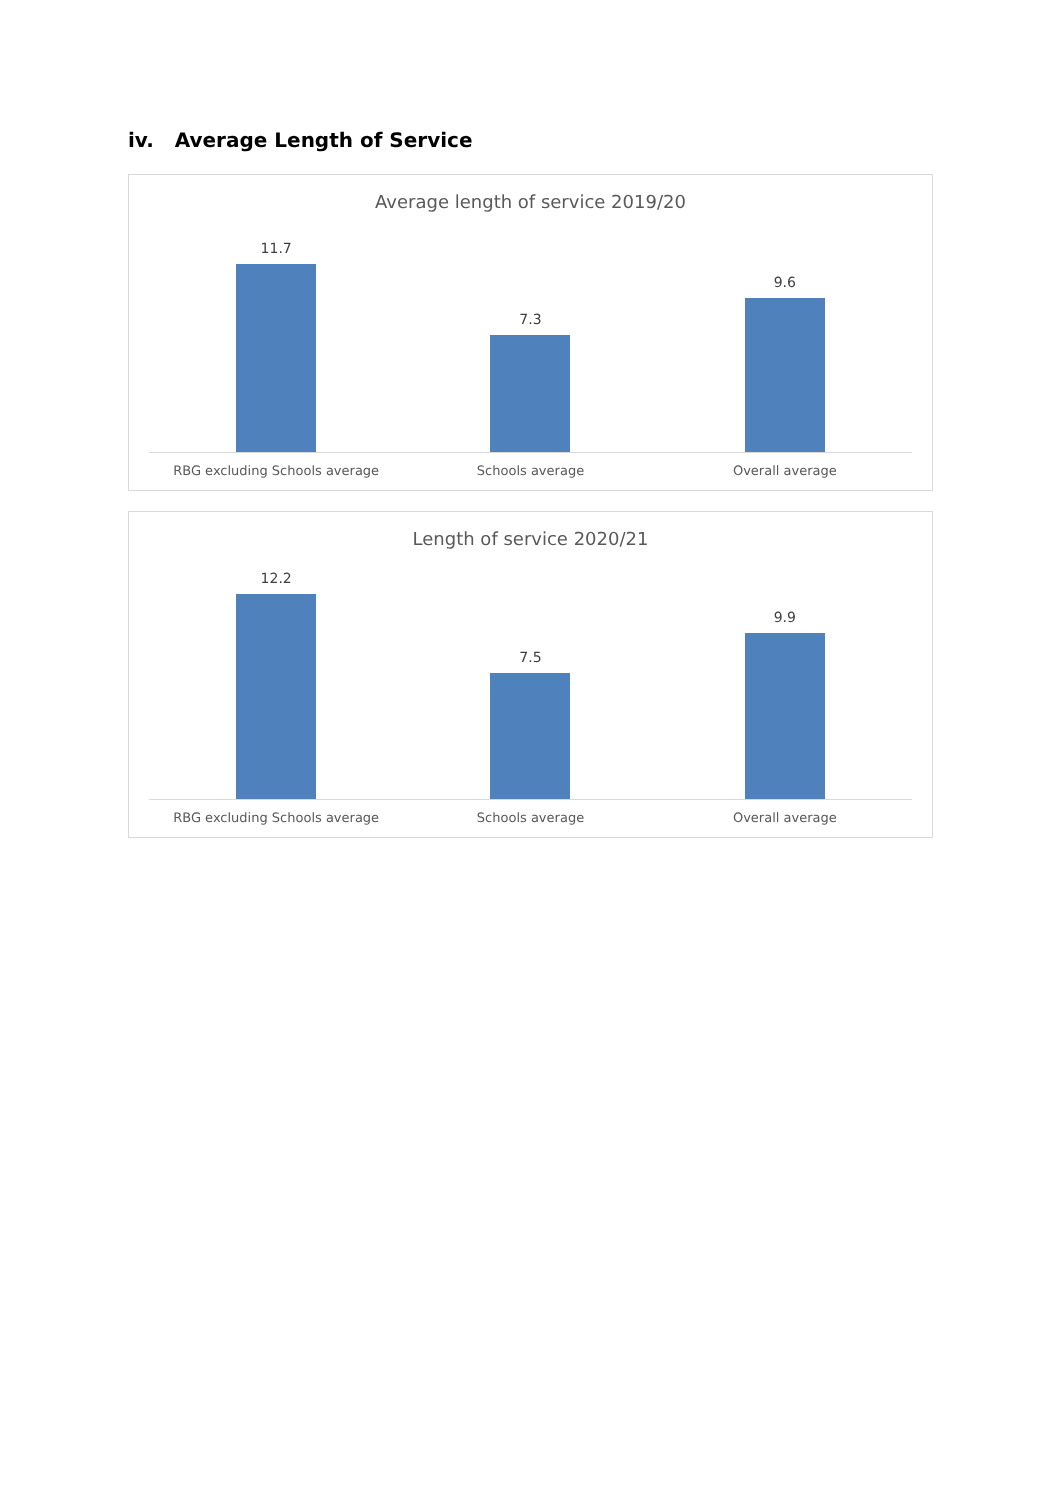iv. Average Length of Service
Average length of service 2019/20
11.7
7.3
9.6
RBG excluding Schools average Schools average Overall average
Length of service 2020/21
12.2
7.5
9.9
RBG excluding Schools average Schools average Overall average